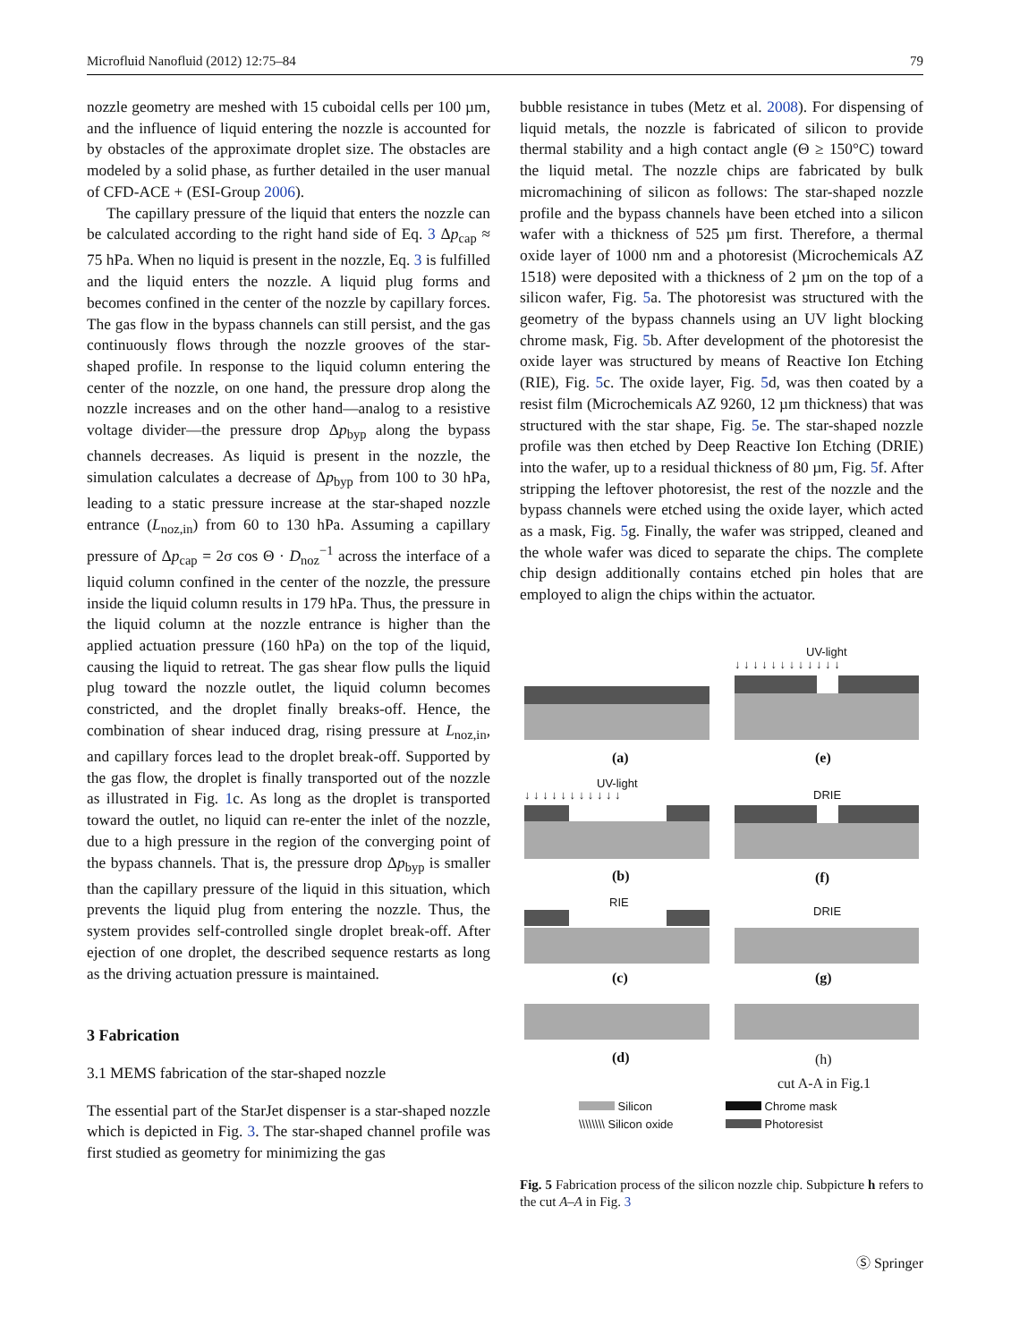Microfluid Nanofluid (2012) 12:75–84 79
nozzle geometry are meshed with 15 cuboidal cells per 100 µm, and the influence of liquid entering the nozzle is accounted for by obstacles of the approximate droplet size. The obstacles are modeled by a solid phase, as further detailed in the user manual of CFD-ACE + (ESI-Group 2006).
The capillary pressure of the liquid that enters the nozzle can be calculated according to the right hand side of Eq. 3 Δp<sub>cap</sub> ≈ 75 hPa. When no liquid is present in the nozzle, Eq. 3 is fulfilled and the liquid enters the nozzle. A liquid plug forms and becomes confined in the center of the nozzle by capillary forces. The gas flow in the bypass channels can still persist, and the gas continuously flows through the nozzle grooves of the star-shaped profile. In response to the liquid column entering the center of the nozzle, on one hand, the pressure drop along the nozzle increases and on the other hand—analog to a resistive voltage divider—the pressure drop Δp<sub>byp</sub> along the bypass channels decreases. As liquid is present in the nozzle, the simulation calculates a decrease of Δp<sub>byp</sub> from 100 to 30 hPa, leading to a static pressure increase at the star-shaped nozzle entrance (L<sub>noz,in</sub>) from 60 to 130 hPa. Assuming a capillary pressure of Δp<sub>cap</sub> = 2σ cos Θ · D<sub>noz</sub><sup>−1</sup> across the interface of a liquid column confined in the center of the nozzle, the pressure inside the liquid column results in 179 hPa. Thus, the pressure in the liquid column at the nozzle entrance is higher than the applied actuation pressure (160 hPa) on the top of the liquid, causing the liquid to retreat. The gas shear flow pulls the liquid plug toward the nozzle outlet, the liquid column becomes constricted, and the droplet finally breaks-off. Hence, the combination of shear induced drag, rising pressure at L<sub>noz,in</sub>, and capillary forces lead to the droplet break-off. Supported by the gas flow, the droplet is finally transported out of the nozzle as illustrated in Fig. 1c. As long as the droplet is transported toward the outlet, no liquid can re-enter the inlet of the nozzle, due to a high pressure in the region of the converging point of the bypass channels. That is, the pressure drop Δp<sub>byp</sub> is smaller than the capillary pressure of the liquid in this situation, which prevents the liquid plug from entering the nozzle. Thus, the system provides self-controlled single droplet break-off. After ejection of one droplet, the described sequence restarts as long as the driving actuation pressure is maintained.
3 Fabrication
3.1 MEMS fabrication of the star-shaped nozzle
The essential part of the StarJet dispenser is a star-shaped nozzle which is depicted in Fig. 3. The star-shaped channel profile was first studied as geometry for minimizing the gas
bubble resistance in tubes (Metz et al. 2008). For dispensing of liquid metals, the nozzle is fabricated of silicon to provide thermal stability and a high contact angle (Θ ≥ 150°C) toward the liquid metal. The nozzle chips are fabricated by bulk micromachining of silicon as follows: The star-shaped nozzle profile and the bypass channels have been etched into a silicon wafer with a thickness of 525 µm first. Therefore, a thermal oxide layer of 1000 nm and a photoresist (Microchemicals AZ 1518) were deposited with a thickness of 2 µm on the top of a silicon wafer, Fig. 5a. The photoresist was structured with the geometry of the bypass channels using an UV light blocking chrome mask, Fig. 5b. After development of the photoresist the oxide layer was structured by means of Reactive Ion Etching (RIE), Fig. 5c. The oxide layer, Fig. 5d, was then coated by a resist film (Microchemicals AZ 9260, 12 µm thickness) that was structured with the star shape, Fig. 5e. The star-shaped nozzle profile was then etched by Deep Reactive Ion Etching (DRIE) into the wafer, up to a residual thickness of 80 µm, Fig. 5f. After stripping the leftover photoresist, the rest of the nozzle and the bypass channels were etched using the oxide layer, which acted as a mask, Fig. 5g. Finally, the wafer was stripped, cleaned and the whole wafer was diced to separate the chips. The complete chip design additionally contains etched pin holes that are employed to align the chips within the actuator.
UV-light
↓ ↓ ↓ ↓ ↓ ↓ ↓ ↓ ↓ ↓ ↓ ↓
(a) (e)
UV-light
↓ ↓ ↓ ↓ ↓ ↓ ↓ ↓ ↓ ↓ ↓
(b)
DRIE
(f)
RIE
(c)
DRIE
(g)
(d) (h)
cut A-A in Fig.1
Silicon
\\\\\\\\ Silicon oxide
Chrome mask
Photoresist
Fig. 5 Fabrication process of the silicon nozzle chip. Subpicture h refers to the cut A–A in Fig. 3
Ⓢ Springer